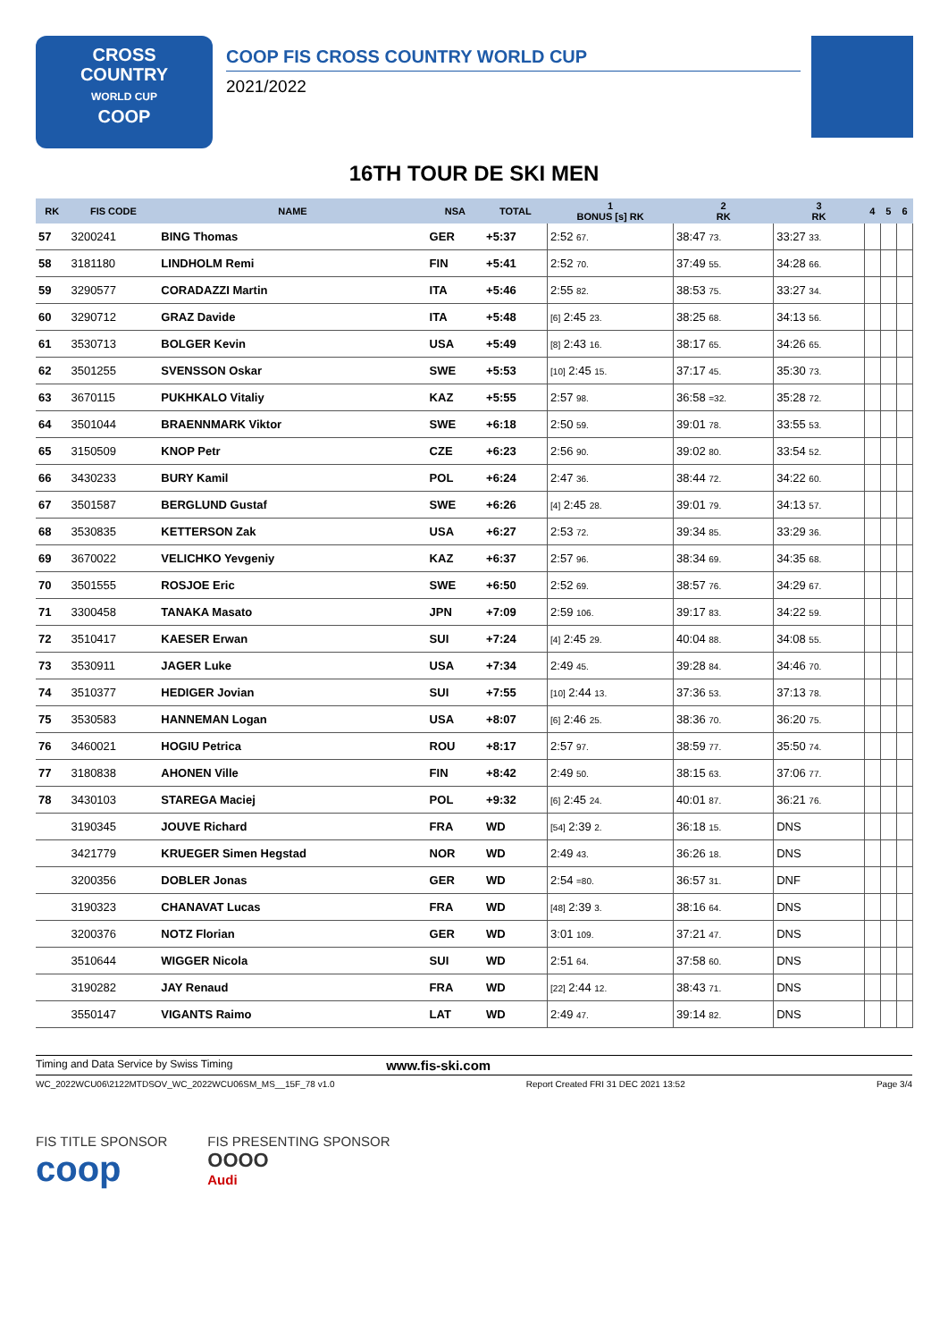CROSS
COUNTRY
WORLD CUP
COOP
COOP FIS CROSS COUNTRY WORLD CUP
2021/2022
16TH TOUR DE SKI MEN
| RK | FIS CODE | NAME | NSA | TOTAL | 1 BONUS [s] RK | 2 RK | 3 RK | 4 | 5 | 6 |
| --- | --- | --- | --- | --- | --- | --- | --- | --- | --- | --- |
| 57 | 3200241 | BING Thomas | GER | +5:37 | 2:52 67. | 38:47 73. | 33:27 33. | | | |
| 58 | 3181180 | LINDHOLM Remi | FIN | +5:41 | 2:52 70. | 37:49 55. | 34:28 66. | | | |
| 59 | 3290577 | CORADAZZI Martin | ITA | +5:46 | 2:55 82. | 38:53 75. | 33:27 34. | | | |
| 60 | 3290712 | GRAZ Davide | ITA | +5:48 | [6] 2:45 23. | 38:25 68. | 34:13 56. | | | |
| 61 | 3530713 | BOLGER Kevin | USA | +5:49 | [8] 2:43 16. | 38:17 65. | 34:26 65. | | | |
| 62 | 3501255 | SVENSSON Oskar | SWE | +5:53 | [10] 2:45 15. | 37:17 45. | 35:30 73. | | | |
| 63 | 3670115 | PUKHKALO Vitaliy | KAZ | +5:55 | 2:57 98. | 36:58 =32. | 35:28 72. | | | |
| 64 | 3501044 | BRAENNMARK Viktor | SWE | +6:18 | 2:50 59. | 39:01 78. | 33:55 53. | | | |
| 65 | 3150509 | KNOP Petr | CZE | +6:23 | 2:56 90. | 39:02 80. | 33:54 52. | | | |
| 66 | 3430233 | BURY Kamil | POL | +6:24 | 2:47 36. | 38:44 72. | 34:22 60. | | | |
| 67 | 3501587 | BERGLUND Gustaf | SWE | +6:26 | [4] 2:45 28. | 39:01 79. | 34:13 57. | | | |
| 68 | 3530835 | KETTERSON Zak | USA | +6:27 | 2:53 72. | 39:34 85. | 33:29 36. | | | |
| 69 | 3670022 | VELICHKO Yevgeniy | KAZ | +6:37 | 2:57 96. | 38:34 69. | 34:35 68. | | | |
| 70 | 3501555 | ROSJOE Eric | SWE | +6:50 | 2:52 69. | 38:57 76. | 34:29 67. | | | |
| 71 | 3300458 | TANAKA Masato | JPN | +7:09 | 2:59 106. | 39:17 83. | 34:22 59. | | | |
| 72 | 3510417 | KAESER Erwan | SUI | +7:24 | [4] 2:45 29. | 40:04 88. | 34:08 55. | | | |
| 73 | 3530911 | JAGER Luke | USA | +7:34 | 2:49 45. | 39:28 84. | 34:46 70. | | | |
| 74 | 3510377 | HEDIGER Jovian | SUI | +7:55 | [10] 2:44 13. | 37:36 53. | 37:13 78. | | | |
| 75 | 3530583 | HANNEMAN Logan | USA | +8:07 | [6] 2:46 25. | 38:36 70. | 36:20 75. | | | |
| 76 | 3460021 | HOGIU Petrica | ROU | +8:17 | 2:57 97. | 38:59 77. | 35:50 74. | | | |
| 77 | 3180838 | AHONEN Ville | FIN | +8:42 | 2:49 50. | 38:15 63. | 37:06 77. | | | |
| 78 | 3430103 | STAREGA Maciej | POL | +9:32 | [6] 2:45 24. | 40:01 87. | 36:21 76. | | | |
| | 3190345 | JOUVE Richard | FRA | WD | [54] 2:39 2. | 36:18 15. | DNS | | | |
| | 3421779 | KRUEGER Simen Hegstad | NOR | WD | 2:49 43. | 36:26 18. | DNS | | | |
| | 3200356 | DOBLER Jonas | GER | WD | 2:54 =80. | 36:57 31. | DNF | | | |
| | 3190323 | CHANAVAT Lucas | FRA | WD | [48] 2:39 3. | 38:16 64. | DNS | | | |
| | 3200376 | NOTZ Florian | GER | WD | 3:01 109. | 37:21 47. | DNS | | | |
| | 3510644 | WIGGER Nicola | SUI | WD | 2:51 64. | 37:58 60. | DNS | | | |
| | 3190282 | JAY Renaud | FRA | WD | [22] 2:44 12. | 38:43 71. | DNS | | | |
| | 3550147 | VIGANTS Raimo | LAT | WD | 2:49 47. | 39:14 82. | DNS | | | |
Timing and Data Service by Swiss Timing www.fis-ski.com
WC_2022WCU06\2122MTDSOV_WC_2022WCU06SM_MS__15F_78 v1.0 Report Created FRI 31 DEC 2021 13:52 Page 3/4
FIS TITLE SPONSOR
coop
FIS PRESENTING SPONSOR
OOOO
Audi